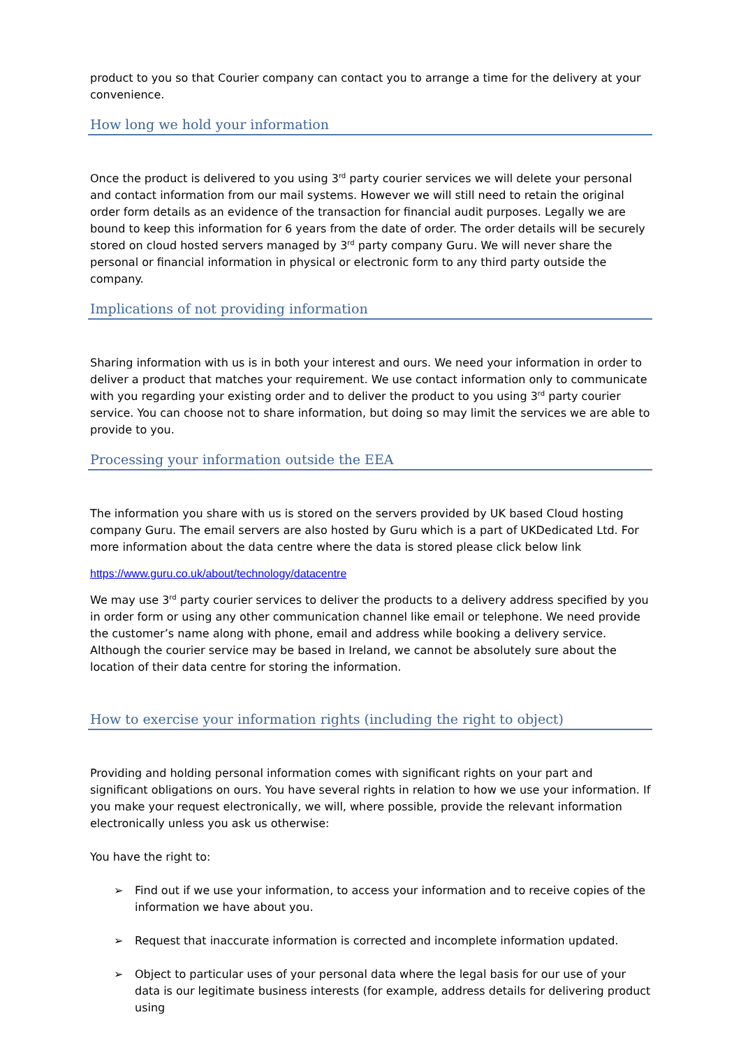product to you so that Courier company can contact you to arrange a time for the delivery at your convenience.
How long we hold your information
Once the product is delivered to you using 3<sup>rd</sup> party courier services we will delete your personal and contact information from our mail systems. However we will still need to retain the original order form details as an evidence of the transaction for financial audit purposes. Legally we are bound to keep this information for 6 years from the date of order. The order details will be securely stored on cloud hosted servers managed by 3<sup>rd</sup> party company Guru. We will never share the personal or financial information in physical or electronic form to any third party outside the company.
Implications of not providing information
Sharing information with us is in both your interest and ours. We need your information in order to deliver a product that matches your requirement. We use contact information only to communicate with you regarding your existing order and to deliver the product to you using 3<sup>rd</sup> party courier service. You can choose not to share information, but doing so may limit the services we are able to provide to you.
Processing your information outside the EEA
The information you share with us is stored on the servers provided by UK based Cloud hosting company Guru. The email servers are also hosted by Guru which is a part of UKDedicated Ltd. For more information about the data centre where the data is stored please click below link
https://www.guru.co.uk/about/technology/datacentre
We may use 3<sup>rd</sup> party courier services to deliver the products to a delivery address specified by you in order form or using any other communication channel like email or telephone. We need provide the customer’s name along with phone, email and address while booking a delivery service. Although the courier service may be based in Ireland, we cannot be absolutely sure about the location of their data centre for storing the information.
How to exercise your information rights (including the right to object)
Providing and holding personal information comes with significant rights on your part and significant obligations on ours. You have several rights in relation to how we use your information. If you make your request electronically, we will, where possible, provide the relevant information electronically unless you ask us otherwise:
You have the right to:
➢ Find out if we use your information, to access your information and to receive copies of the information we have about you.
➢ Request that inaccurate information is corrected and incomplete information updated.
➢ Object to particular uses of your personal data where the legal basis for our use of your data is our legitimate business interests (for example, address details for delivering product using